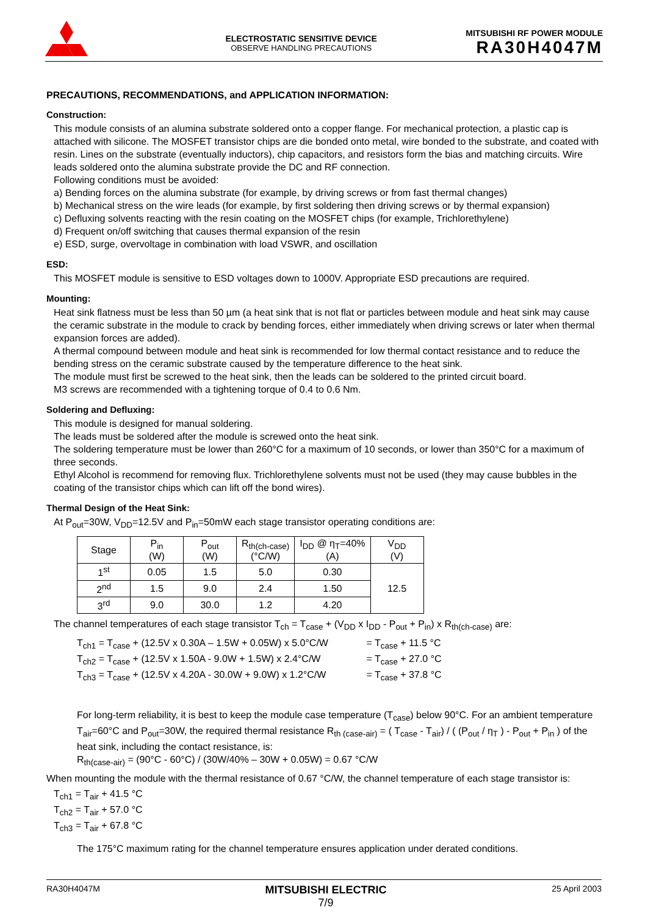ELECTROSTATIC SENSITIVE DEVICE
OBSERVE HANDLING PRECAUTIONS
MITSUBISHI RF POWER MODULE
RA30H4047M
PRECAUTIONS, RECOMMENDATIONS, and APPLICATION INFORMATION:
Construction:
This module consists of an alumina substrate soldered onto a copper flange. For mechanical protection, a plastic cap is attached with silicone. The MOSFET transistor chips are die bonded onto metal, wire bonded to the substrate, and coated with resin. Lines on the substrate (eventually inductors), chip capacitors, and resistors form the bias and matching circuits. Wire leads soldered onto the alumina substrate provide the DC and RF connection.
Following conditions must be avoided:
a) Bending forces on the alumina substrate (for example, by driving screws or from fast thermal changes)
b) Mechanical stress on the wire leads (for example, by first soldering then driving screws or by thermal expansion)
c) Defluxing solvents reacting with the resin coating on the MOSFET chips (for example, Trichlorethylene)
d) Frequent on/off switching that causes thermal expansion of the resin
e) ESD, surge, overvoltage in combination with load VSWR, and oscillation
ESD:
This MOSFET module is sensitive to ESD voltages down to 1000V. Appropriate ESD precautions are required.
Mounting:
Heat sink flatness must be less than 50 µm (a heat sink that is not flat or particles between module and heat sink may cause the ceramic substrate in the module to crack by bending forces, either immediately when driving screws or later when thermal expansion forces are added).
A thermal compound between module and heat sink is recommended for low thermal contact resistance and to reduce the bending stress on the ceramic substrate caused by the temperature difference to the heat sink.
The module must first be screwed to the heat sink, then the leads can be soldered to the printed circuit board.
M3 screws are recommended with a tightening torque of 0.4 to 0.6 Nm.
Soldering and Defluxing:
This module is designed for manual soldering.
The leads must be soldered after the module is screwed onto the heat sink.
The soldering temperature must be lower than 260°C for a maximum of 10 seconds, or lower than 350°C for a maximum of three seconds.
Ethyl Alcohol is recommend for removing flux. Trichlorethylene solvents must not be used (they may cause bubbles in the coating of the transistor chips which can lift off the bond wires).
Thermal Design of the Heat Sink:
At P<sub>out</sub>=30W, V<sub>DD</sub>=12.5V and P<sub>in</sub>=50mW each stage transistor operating conditions are:
| Stage | P<sub>in</sub> (W) | P<sub>out</sub> (W) | R<sub>th(ch-case)</sub> (°C/W) | I<sub>DD</sub> @ η<sub>T</sub>=40% (A) | V<sub>DD</sub> (V) |
| --- | --- | --- | --- | --- | --- |
| 1<sup>st</sup> | 0.05 | 1.5 | 5.0 | 0.30 | 12.5 |
| 2<sup>nd</sup> | 1.5 | 9.0 | 2.4 | 1.50 | |
| 3<sup>rd</sup> | 9.0 | 30.0 | 1.2 | 4.20 | |
The channel temperatures of each stage transistor T<sub>ch</sub> = T<sub>case</sub> + (V<sub>DD</sub> x I<sub>DD</sub> - P<sub>out</sub> + P<sub>in</sub>) x R<sub>th(ch-case)</sub> are:
T<sub>ch1</sub> = T<sub>case</sub> + (12.5V x 0.30A – 1.5W + 0.05W) x 5.0°C/W = T<sub>case</sub> + 11.5 °C
T<sub>ch2</sub> = T<sub>case</sub> + (12.5V x 1.50A - 9.0W + 1.5W) x 2.4°C/W = T<sub>case</sub> + 27.0 °C
T<sub>ch3</sub> = T<sub>case</sub> + (12.5V x 4.20A - 30.0W + 9.0W) x 1.2°C/W = T<sub>case</sub> + 37.8 °C
For long-term reliability, it is best to keep the module case temperature (T<sub>case</sub>) below 90°C. For an ambient temperature T<sub>air</sub>=60°C and P<sub>out</sub>=30W, the required thermal resistance R<sub>th (case-air)</sub> = ( T<sub>case</sub> - T<sub>air</sub>) / ( (P<sub>out</sub> / η<sub>T</sub> ) - P<sub>out</sub> + P<sub>in</sub> ) of the heat sink, including the contact resistance, is:
R<sub>th(case-air)</sub> = (90°C - 60°C) / (30W/40% – 30W + 0.05W) = 0.67 °C/W
When mounting the module with the thermal resistance of 0.67 °C/W, the channel temperature of each stage transistor is:
T<sub>ch1</sub> = T<sub>air</sub> + 41.5 °C
T<sub>ch2</sub> = T<sub>air</sub> + 57.0 °C
T<sub>ch3</sub> = T<sub>air</sub> + 67.8 °C
The 175°C maximum rating for the channel temperature ensures application under derated conditions.
RA30H4047M MITSUBISHI ELECTRIC
7/9 25 April 2003